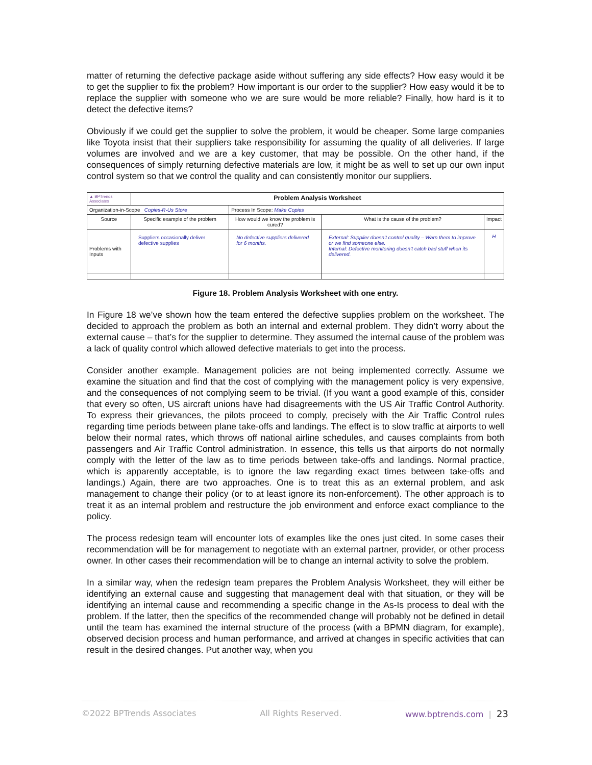matter of returning the defective package aside without suffering any side effects? How easy would it be to get the supplier to fix the problem? How important is our order to the supplier? How easy would it be to replace the supplier with someone who we are sure would be more reliable? Finally, how hard is it to detect the defective items?
Obviously if we could get the supplier to solve the problem, it would be cheaper. Some large companies like Toyota insist that their suppliers take responsibility for assuming the quality of all deliveries. If large volumes are involved and we are a key customer, that may be possible. On the other hand, if the consequences of simply returning defective materials are low, it might be as well to set up our own input control system so that we control the quality and can consistently monitor our suppliers.
| ▲ BPTrends Associates | Problem Analysis Worksheet | | | |
| Organization-in-Scope Copies-R-Us Store | | Process In Scope: Make Copies | | |
| Source | Specific example of the problem | How would we know the problem is cured? | What is the cause of the problem? | Impact |
| Problems with Inputs | Suppliers occasionally deliver defective supplies | No defective suppliers delivered for 6 months. | External: Supplier doesn’t control quality – Warn them to improve or we find someone else. Internal: Defective monitoring doesn’t catch bad stuff when its delivered. | H |
Figure 18. Problem Analysis Worksheet with one entry.
In Figure 18 we’ve shown how the team entered the defective supplies problem on the worksheet. The decided to approach the problem as both an internal and external problem. They didn’t worry about the external cause – that’s for the supplier to determine. They assumed the internal cause of the problem was a lack of quality control which allowed defective materials to get into the process.
Consider another example. Management policies are not being implemented correctly. Assume we examine the situation and find that the cost of complying with the management policy is very expensive, and the consequences of not complying seem to be trivial. (If you want a good example of this, consider that every so often, US aircraft unions have had disagreements with the US Air Traffic Control Authority. To express their grievances, the pilots proceed to comply, precisely with the Air Traffic Control rules regarding time periods between plane take-offs and landings. The effect is to slow traffic at airports to well below their normal rates, which throws off national airline schedules, and causes complaints from both passengers and Air Traffic Control administration. In essence, this tells us that airports do not normally comply with the letter of the law as to time periods between take-offs and landings. Normal practice, which is apparently acceptable, is to ignore the law regarding exact times between take-offs and landings.) Again, there are two approaches. One is to treat this as an external problem, and ask management to change their policy (or to at least ignore its non-enforcement). The other approach is to treat it as an internal problem and restructure the job environment and enforce exact compliance to the policy.
The process redesign team will encounter lots of examples like the ones just cited. In some cases their recommendation will be for management to negotiate with an external partner, provider, or other process owner. In other cases their recommendation will be to change an internal activity to solve the problem.
In a similar way, when the redesign team prepares the Problem Analysis Worksheet, they will either be identifying an external cause and suggesting that management deal with that situation, or they will be identifying an internal cause and recommending a specific change in the As-Is process to deal with the problem. If the latter, then the specifics of the recommended change will probably not be defined in detail until the team has examined the internal structure of the process (with a BPMN diagram, for example), observed decision process and human performance, and arrived at changes in specific activities that can result in the desired changes. Put another way, when you
©2022 BPTrends Associates All Rights Reserved. www.bptrends.com | 23